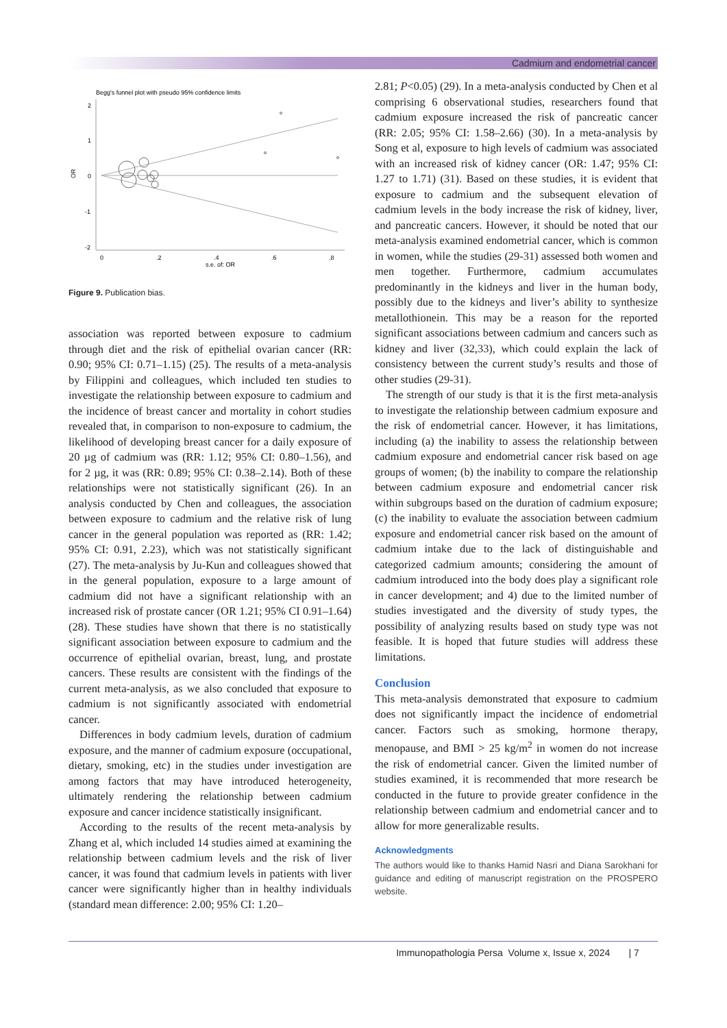Cadmium and endometrial cancer
Begg's funnel plot with pseudo 95% confidence limits
2
1
0
-1
-2
OR
0
.2
.4
.6
.8
s.e. of: OR
Figure 9. Publication bias.
association was reported between exposure to cadmium through diet and the risk of epithelial ovarian cancer (RR: 0.90; 95% CI: 0.71–1.15) (25). The results of a meta-analysis by Filippini and colleagues, which included ten studies to investigate the relationship between exposure to cadmium and the incidence of breast cancer and mortality in cohort studies revealed that, in comparison to non-exposure to cadmium, the likelihood of developing breast cancer for a daily exposure of 20 µg of cadmium was (RR: 1.12; 95% CI: 0.80–1.56), and for 2 µg, it was (RR: 0.89; 95% CI: 0.38–2.14). Both of these relationships were not statistically significant (26). In an analysis conducted by Chen and colleagues, the association between exposure to cadmium and the relative risk of lung cancer in the general population was reported as (RR: 1.42; 95% CI: 0.91, 2.23), which was not statistically significant (27). The meta-analysis by Ju-Kun and colleagues showed that in the general population, exposure to a large amount of cadmium did not have a significant relationship with an increased risk of prostate cancer (OR 1.21; 95% CI 0.91–1.64) (28). These studies have shown that there is no statistically significant association between exposure to cadmium and the occurrence of epithelial ovarian, breast, lung, and prostate cancers. These results are consistent with the findings of the current meta-analysis, as we also concluded that exposure to cadmium is not significantly associated with endometrial cancer.
Differences in body cadmium levels, duration of cadmium exposure, and the manner of cadmium exposure (occupational, dietary, smoking, etc) in the studies under investigation are among factors that may have introduced heterogeneity, ultimately rendering the relationship between cadmium exposure and cancer incidence statistically insignificant.
According to the results of the recent meta-analysis by Zhang et al, which included 14 studies aimed at examining the relationship between cadmium levels and the risk of liver cancer, it was found that cadmium levels in patients with liver cancer were significantly higher than in healthy individuals (standard mean difference: 2.00; 95% CI: 1.20–
2.81; P<0.05) (29). In a meta-analysis conducted by Chen et al comprising 6 observational studies, researchers found that cadmium exposure increased the risk of pancreatic cancer (RR: 2.05; 95% CI: 1.58–2.66) (30). In a meta-analysis by Song et al, exposure to high levels of cadmium was associated with an increased risk of kidney cancer (OR: 1.47; 95% CI: 1.27 to 1.71) (31). Based on these studies, it is evident that exposure to cadmium and the subsequent elevation of cadmium levels in the body increase the risk of kidney, liver, and pancreatic cancers. However, it should be noted that our meta-analysis examined endometrial cancer, which is common in women, while the studies (29-31) assessed both women and men together. Furthermore, cadmium accumulates predominantly in the kidneys and liver in the human body, possibly due to the kidneys and liver’s ability to synthesize metallothionein. This may be a reason for the reported significant associations between cadmium and cancers such as kidney and liver (32,33), which could explain the lack of consistency between the current study’s results and those of other studies (29-31).
The strength of our study is that it is the first meta-analysis to investigate the relationship between cadmium exposure and the risk of endometrial cancer. However, it has limitations, including (a) the inability to assess the relationship between cadmium exposure and endometrial cancer risk based on age groups of women; (b) the inability to compare the relationship between cadmium exposure and endometrial cancer risk within subgroups based on the duration of cadmium exposure; (c) the inability to evaluate the association between cadmium exposure and endometrial cancer risk based on the amount of cadmium intake due to the lack of distinguishable and categorized cadmium amounts; considering the amount of cadmium introduced into the body does play a significant role in cancer development; and 4) due to the limited number of studies investigated and the diversity of study types, the possibility of analyzing results based on study type was not feasible. It is hoped that future studies will address these limitations.
Conclusion
This meta-analysis demonstrated that exposure to cadmium does not significantly impact the incidence of endometrial cancer. Factors such as smoking, hormone therapy, menopause, and BMI > 25 kg/m<sup>2</sup> in women do not increase the risk of endometrial cancer. Given the limited number of studies examined, it is recommended that more research be conducted in the future to provide greater confidence in the relationship between cadmium and endometrial cancer and to allow for more generalizable results.
Acknowledgments
The authors would like to thanks Hamid Nasri and Diana Sarokhani for guidance and editing of manuscript registration on the PROSPERO website.
Immunopathologia Persa Volume x, Issue x, 2024 | 7